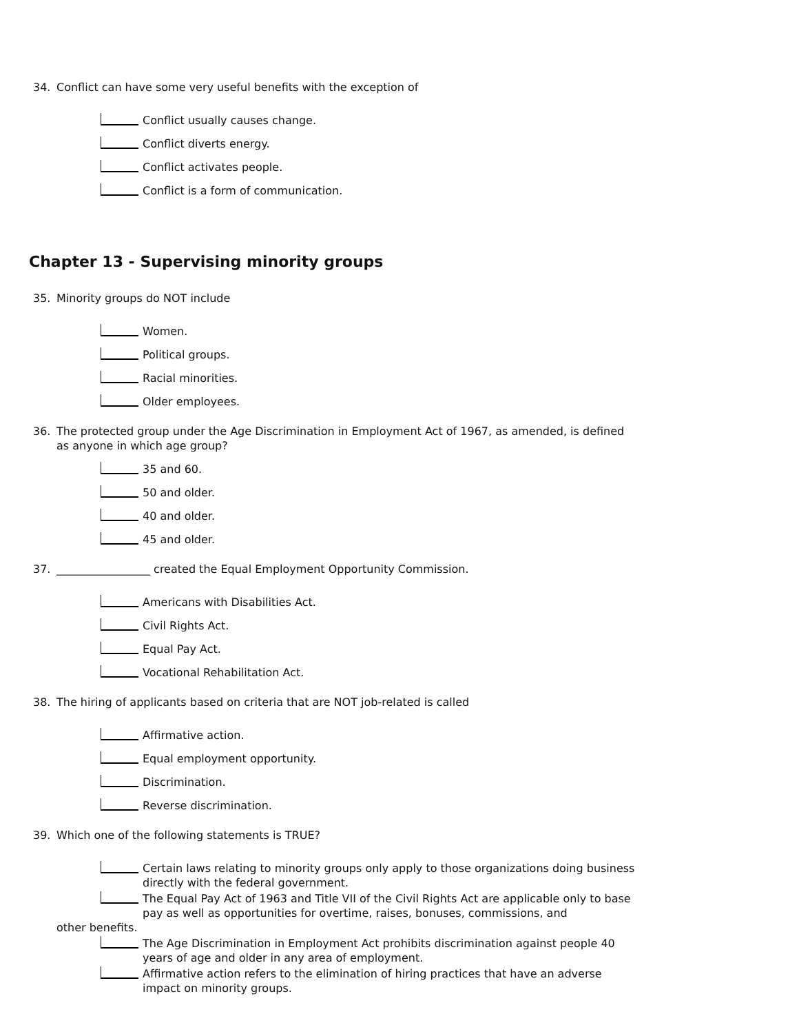34. Conflict can have some very useful benefits with the exception of
Conflict usually causes change.
Conflict diverts energy.
Conflict activates people.
Conflict is a form of communication.
Chapter 13 - Supervising minority groups
35. Minority groups do NOT include
Women.
Political groups.
Racial minorities.
Older employees.
36. The protected group under the Age Discrimination in Employment Act of 1967, as amended, is defined as anyone in which age group?
35 and 60.
50 and older.
40 and older.
45 and older.
37. _________________ created the Equal Employment Opportunity Commission.
Americans with Disabilities Act.
Civil Rights Act.
Equal Pay Act.
Vocational Rehabilitation Act.
38. The hiring of applicants based on criteria that are NOT job-related is called
Affirmative action.
Equal employment opportunity.
Discrimination.
Reverse discrimination.
39. Which one of the following statements is TRUE?
Certain laws relating to minority groups only apply to those organizations doing business directly with the federal government.
The Equal Pay Act of 1963 and Title VII of the Civil Rights Act are applicable only to base pay as well as opportunities for overtime, raises, bonuses, commissions, and
other benefits.
The Age Discrimination in Employment Act prohibits discrimination against people 40 years of age and older in any area of employment.
Affirmative action refers to the elimination of hiring practices that have an adverse impact on minority groups.